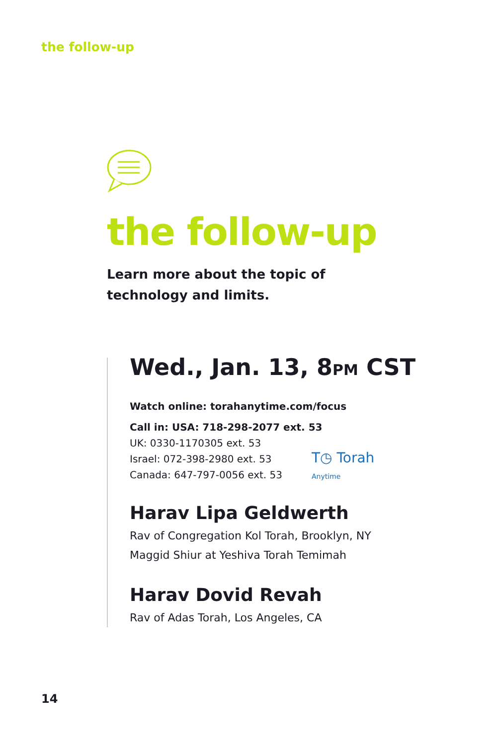the follow-up
the follow-up
Learn more about the topic of
technology and limits.
Wed., Jan. 13, 8PM CST
Watch online: torahanytime.com/focus
Call in: USA: 718-298-2077 ext. 53
UK: 0330-1170305 ext. 53
Israel: 072-398-2980 ext. 53
Canada: 647-797-0056 ext. 53
T◷ Torah
Anytime
Harav Lipa Geldwerth
Rav of Congregation Kol Torah, Brooklyn, NY
Maggid Shiur at Yeshiva Torah Temimah
Harav Dovid Revah
Rav of Adas Torah, Los Angeles, CA
14